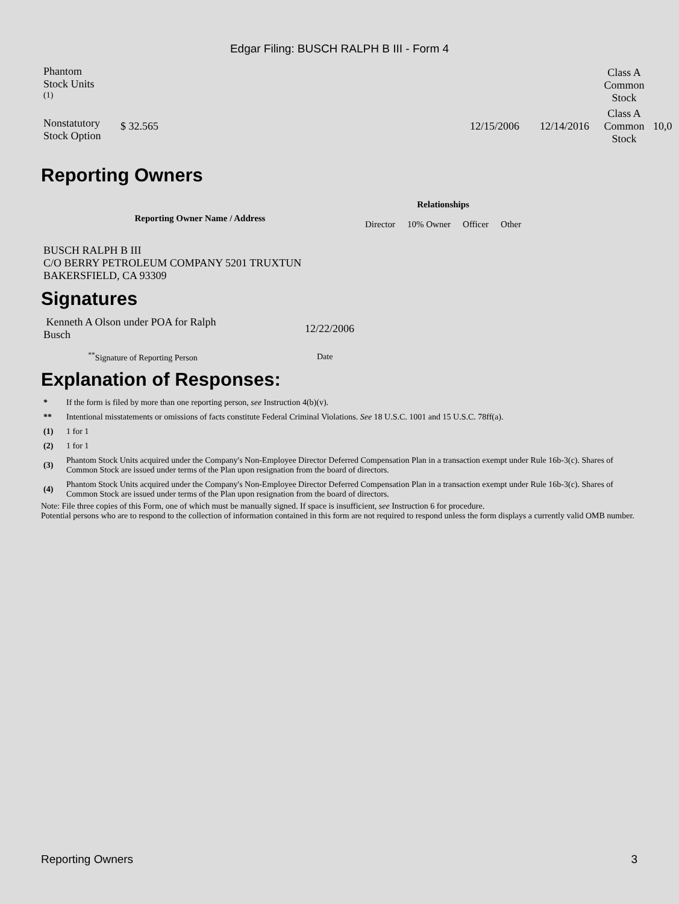Edgar Filing: BUSCH RALPH B III - Form 4
| Phantom Stock Units <sup>(1)</sup> | | | | Class A Common Stock | |
| Nonstatutory Stock Option | $ 32.565 | 12/15/2006 | 12/14/2016 | Class A Common Stock | 10,0 |
Reporting Owners
| Reporting Owner Name / Address | Relationships | | | |
| | Director | 10% Owner | Officer | Other |
| BUSCH RALPH B III C/O BERRY PETROLEUM COMPANY 5201 TRUXTUN BAKERSFIELD, CA 93309 | | | | |
Signatures
| Kenneth A Olson under POA for Ralph Busch | 12/22/2006 |
| <sup>**</sup> Signature of Reporting Person | Date |
Explanation of Responses:
| * | If the form is filed by more than one reporting person, see Instruction 4(b)(v). |
| ** | Intentional misstatements or omissions of facts constitute Federal Criminal Violations. See 18 U.S.C. 1001 and 15 U.S.C. 78ff(a). |
| (1) | 1 for 1 |
| (2) | 1 for 1 |
| (3) | Phantom Stock Units acquired under the Company's Non-Employee Director Deferred Compensation Plan in a transaction exempt under Rule 16b-3(c). Shares of Common Stock are issued under terms of the Plan upon resignation from the board of directors. |
| (4) | Phantom Stock Units acquired under the Company's Non-Employee Director Deferred Compensation Plan in a transaction exempt under Rule 16b-3(c). Shares of Common Stock are issued under terms of the Plan upon resignation from the board of directors. |
Note: File three copies of this Form, one of which must be manually signed. If space is insufficient, see Instruction 6 for procedure.
Potential persons who are to respond to the collection of information contained in this form are not required to respond unless the form displays a currently valid OMB number.
Reporting Owners 3